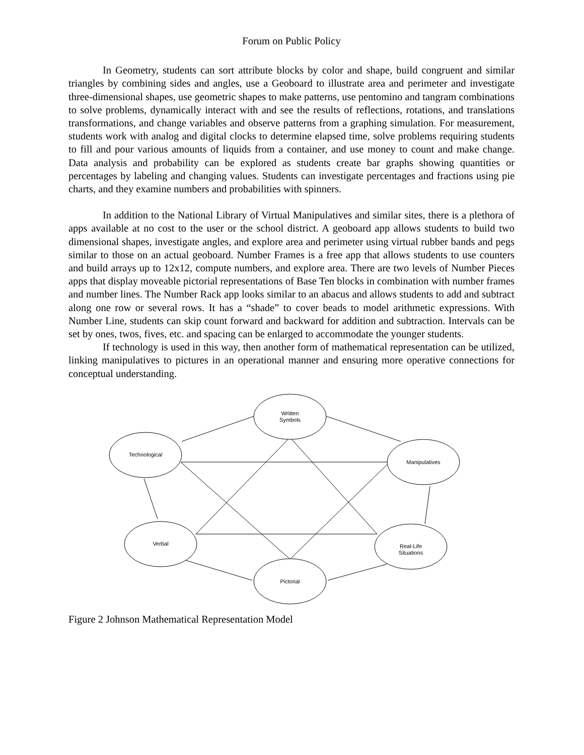Forum on Public Policy
In Geometry, students can sort attribute blocks by color and shape, build congruent and similar triangles by combining sides and angles, use a Geoboard to illustrate area and perimeter and investigate three-dimensional shapes, use geometric shapes to make patterns, use pentomino and tangram combinations to solve problems, dynamically interact with and see the results of reflections, rotations, and translations transformations, and change variables and observe patterns from a graphing simulation. For measurement, students work with analog and digital clocks to determine elapsed time, solve problems requiring students to fill and pour various amounts of liquids from a container, and use money to count and make change. Data analysis and probability can be explored as students create bar graphs showing quantities or percentages by labeling and changing values. Students can investigate percentages and fractions using pie charts, and they examine numbers and probabilities with spinners.
In addition to the National Library of Virtual Manipulatives and similar sites, there is a plethora of apps available at no cost to the user or the school district. A geoboard app allows students to build two dimensional shapes, investigate angles, and explore area and perimeter using virtual rubber bands and pegs similar to those on an actual geoboard. Number Frames is a free app that allows students to use counters and build arrays up to 12x12, compute numbers, and explore area. There are two levels of Number Pieces apps that display moveable pictorial representations of Base Ten blocks in combination with number frames and number lines. The Number Rack app looks similar to an abacus and allows students to add and subtract along one row or several rows. It has a “shade” to cover beads to model arithmetic expressions. With Number Line, students can skip count forward and backward for addition and subtraction. Intervals can be set by ones, twos, fives, etc. and spacing can be enlarged to accommodate the younger students.
If technology is used in this way, then another form of mathematical representation can be utilized, linking manipulatives to pictures in an operational manner and ensuring more operative connections for conceptual understanding.
Written
Symbols
Technological
Manipulatives
Verbal
Real-Life
Situations
Pictorial
Figure 2 Johnson Mathematical Representation Model